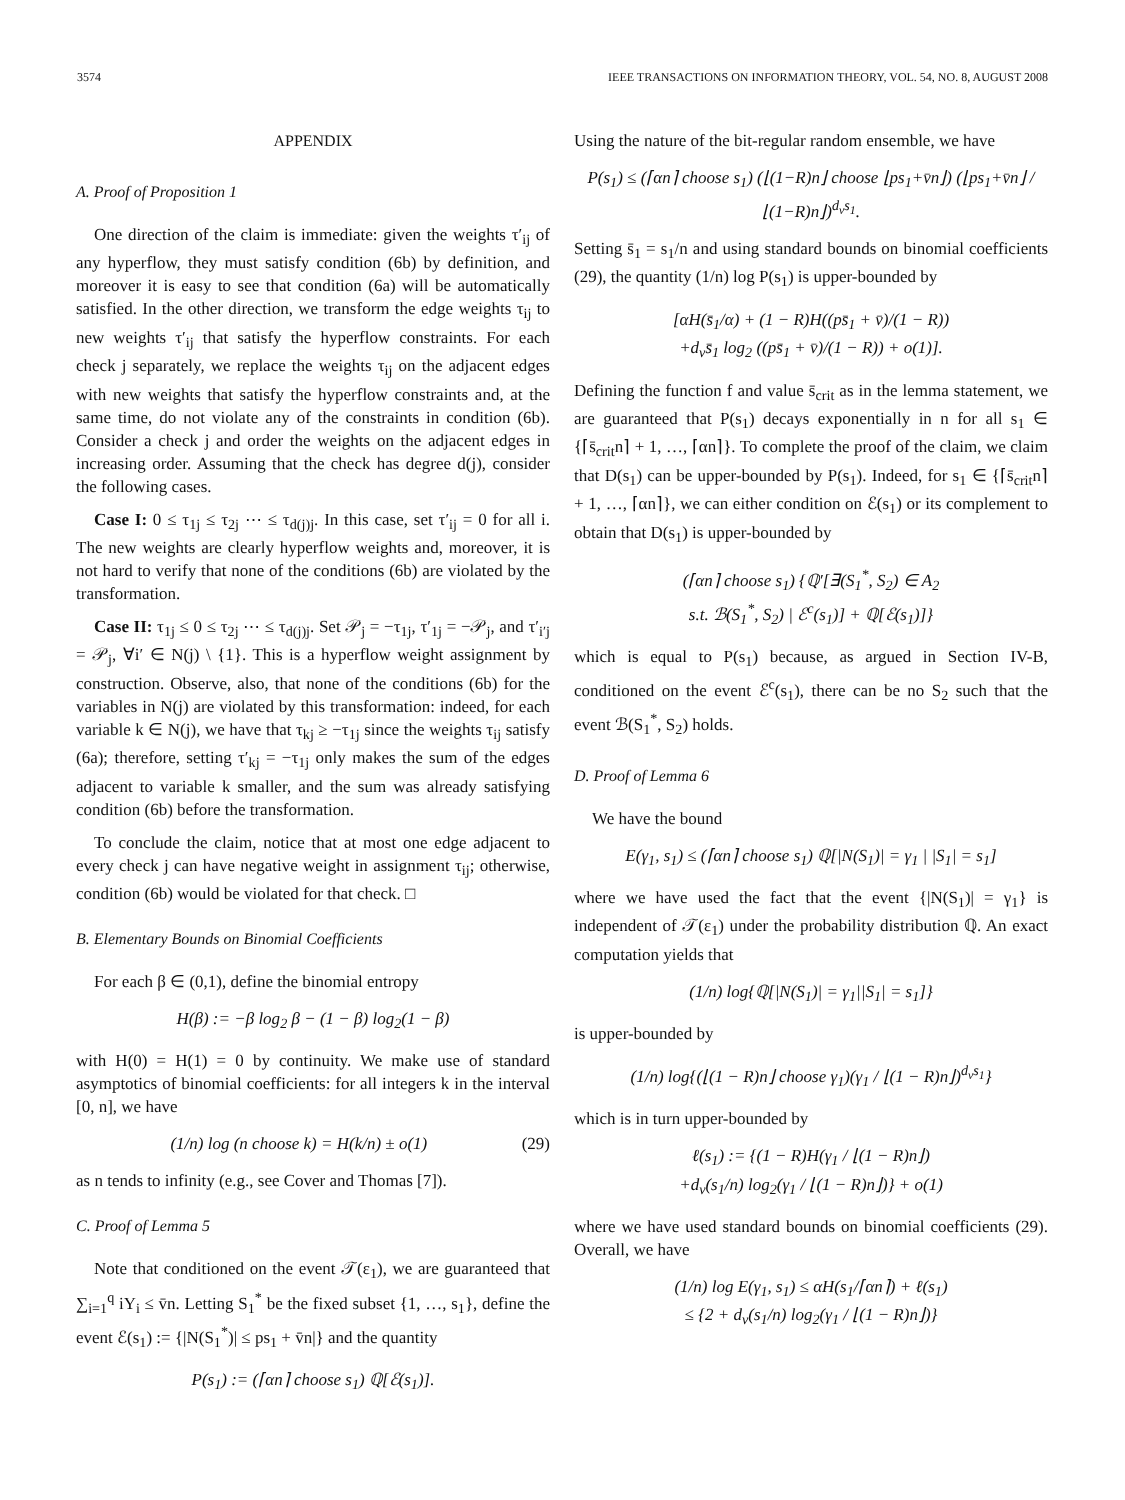3574 IEEE TRANSACTIONS ON INFORMATION THEORY, VOL. 54, NO. 8, AUGUST 2008
APPENDIX
A. Proof of Proposition 1
One direction of the claim is immediate: given the weights τ′<sub>ij</sub> of any hyperflow, they must satisfy condition (6b) by definition, and moreover it is easy to see that condition (6a) will be automatically satisfied. In the other direction, we transform the edge weights τ<sub>ij</sub> to new weights τ′<sub>ij</sub> that satisfy the hyperflow constraints. For each check j separately, we replace the weights τ<sub>ij</sub> on the adjacent edges with new weights that satisfy the hyperflow constraints and, at the same time, do not violate any of the constraints in condition (6b). Consider a check j and order the weights on the adjacent edges in increasing order. Assuming that the check has degree d(j), consider the following cases.
Case I: 0 ≤ τ<sub>1j</sub> ≤ τ<sub>2j</sub> ⋯ ≤ τ<sub>d(j)j</sub>. In this case, set τ′<sub>ij</sub> = 0 for all i. The new weights are clearly hyperflow weights and, moreover, it is not hard to verify that none of the conditions (6b) are violated by the transformation.
Case II: τ<sub>1j</sub> ≤ 0 ≤ τ<sub>2j</sub> ⋯ ≤ τ<sub>d(j)j</sub>. Set 𝒫<sub>j</sub> = −τ<sub>1j</sub>, τ′<sub>1j</sub> = −𝒫<sub>j</sub>, and τ′<sub>i′j</sub> = 𝒫<sub>j</sub>, ∀i′ ∈ N(j) \ {1}. This is a hyperflow weight assignment by construction. Observe, also, that none of the conditions (6b) for the variables in N(j) are violated by this transformation: indeed, for each variable k ∈ N(j), we have that τ<sub>kj</sub> ≥ −τ<sub>1j</sub> since the weights τ<sub>ij</sub> satisfy (6a); therefore, setting τ′<sub>kj</sub> = −τ<sub>1j</sub> only makes the sum of the edges adjacent to variable k smaller, and the sum was already satisfying condition (6b) before the transformation.
To conclude the claim, notice that at most one edge adjacent to every check j can have negative weight in assignment τ<sub>ij</sub>; otherwise, condition (6b) would be violated for that check. □
B. Elementary Bounds on Binomial Coefficients
For each β ∈ (0,1), define the binomial entropy
H(β) := −β log<sub>2</sub> β − (1 − β) log<sub>2</sub>(1 − β)
with H(0) = H(1) = 0 by continuity. We make use of standard asymptotics of binomial coefficients: for all integers k in the interval [0, n], we have
(1/n) log (n choose k) = H(k/n) ± o(1) (29)
as n tends to infinity (e.g., see Cover and Thomas [7]).
C. Proof of Lemma 5
Note that conditioned on the event 𝒯(ε<sub>1</sub>), we are guaranteed that ∑<sub>i=1</sub><sup>q</sup> iY<sub>i</sub> ≤ v̄n. Letting S<sub>1</sub><sup>*</sup> be the fixed subset {1, …, s<sub>1</sub>}, define the event ℰ(s<sub>1</sub>) := {|N(S<sub>1</sub><sup>*</sup>)| ≤ ps<sub>1</sub> + v̄n|} and the quantity
P(s<sub>1</sub>) := (⌈αn⌉ choose s<sub>1</sub>) ℚ[ℰ(s<sub>1</sub>)].
Using the nature of the bit-regular random ensemble, we have
P(s<sub>1</sub>) ≤ (⌈αn⌉ choose s<sub>1</sub>) (⌊(1−R)n⌋ choose ⌊ps<sub>1</sub>+v̄n⌋) (⌊ps<sub>1</sub>+v̄n⌋ / ⌊(1−R)n⌋)<sup>d<sub>v</sub>s<sub>1</sub></sup>.
Setting s̄<sub>1</sub> = s<sub>1</sub>/n and using standard bounds on binomial coefficients (29), the quantity (1/n) log P(s<sub>1</sub>) is upper-bounded by
[αH(s̄<sub>1</sub>/α) + (1 − R)H((ps̄<sub>1</sub> + v̄)/(1 − R))
+d<sub>v</sub>s̄<sub>1</sub> log<sub>2</sub> ((ps̄<sub>1</sub> + v̄)/(1 − R)) + o(1)].
Defining the function f and value s̄<sub>crit</sub> as in the lemma statement, we are guaranteed that P(s<sub>1</sub>) decays exponentially in n for all s<sub>1</sub> ∈ {⌈s̄<sub>crit</sub>n⌉ + 1, …, ⌈αn⌉}. To complete the proof of the claim, we claim that D(s<sub>1</sub>) can be upper-bounded by P(s<sub>1</sub>). Indeed, for s<sub>1</sub> ∈ {⌈s̄<sub>crit</sub>n⌉ + 1, …, ⌈αn⌉}, we can either condition on ℰ(s<sub>1</sub>) or its complement to obtain that D(s<sub>1</sub>) is upper-bounded by
(⌈αn⌉ choose s<sub>1</sub>) {ℚ′[∃(S<sub>1</sub><sup>*</sup>, S<sub>2</sub>) ∈ A<sub>2</sub>
s.t. ℬ(S<sub>1</sub><sup>*</sup>, S<sub>2</sub>) | ℰ<sup>c</sup>(s<sub>1</sub>)] + ℚ[ℰ(s<sub>1</sub>)]}
which is equal to P(s<sub>1</sub>) because, as argued in Section IV-B, conditioned on the event ℰ<sup>c</sup>(s<sub>1</sub>), there can be no S<sub>2</sub> such that the event ℬ(S<sub>1</sub><sup>*</sup>, S<sub>2</sub>) holds.
D. Proof of Lemma 6
We have the bound
E(γ<sub>1</sub>, s<sub>1</sub>) ≤ (⌈αn⌉ choose s<sub>1</sub>) ℚ[|N(S<sub>1</sub>)| = γ<sub>1</sub> | |S<sub>1</sub>| = s<sub>1</sub>]
where we have used the fact that the event {|N(S<sub>1</sub>)| = γ<sub>1</sub>} is independent of 𝒯(ε<sub>1</sub>) under the probability distribution ℚ. An exact computation yields that
(1/n) log{ℚ[|N(S<sub>1</sub>)| = γ<sub>1</sub>||S<sub>1</sub>| = s<sub>1</sub>]}
is upper-bounded by
(1/n) log{(⌊(1 − R)n⌋ choose γ<sub>1</sub>)(γ<sub>1</sub> / ⌊(1 − R)n⌋)<sup>d<sub>v</sub>s<sub>1</sub></sup>}
which is in turn upper-bounded by
ℓ(s<sub>1</sub>) := {(1 − R)H(γ<sub>1</sub> / ⌊(1 − R)n⌋)
+d<sub>v</sub>(s<sub>1</sub>/n) log<sub>2</sub>(γ<sub>1</sub> / ⌊(1 − R)n⌋)} + o(1)
where we have used standard bounds on binomial coefficients (29). Overall, we have
(1/n) log E(γ<sub>1</sub>, s<sub>1</sub>) ≤ αH(s<sub>1</sub>/⌈αn⌉) + ℓ(s<sub>1</sub>)
≤ {2 + d<sub>v</sub>(s<sub>1</sub>/n) log<sub>2</sub>(γ<sub>1</sub> / ⌊(1 − R)n⌋)}